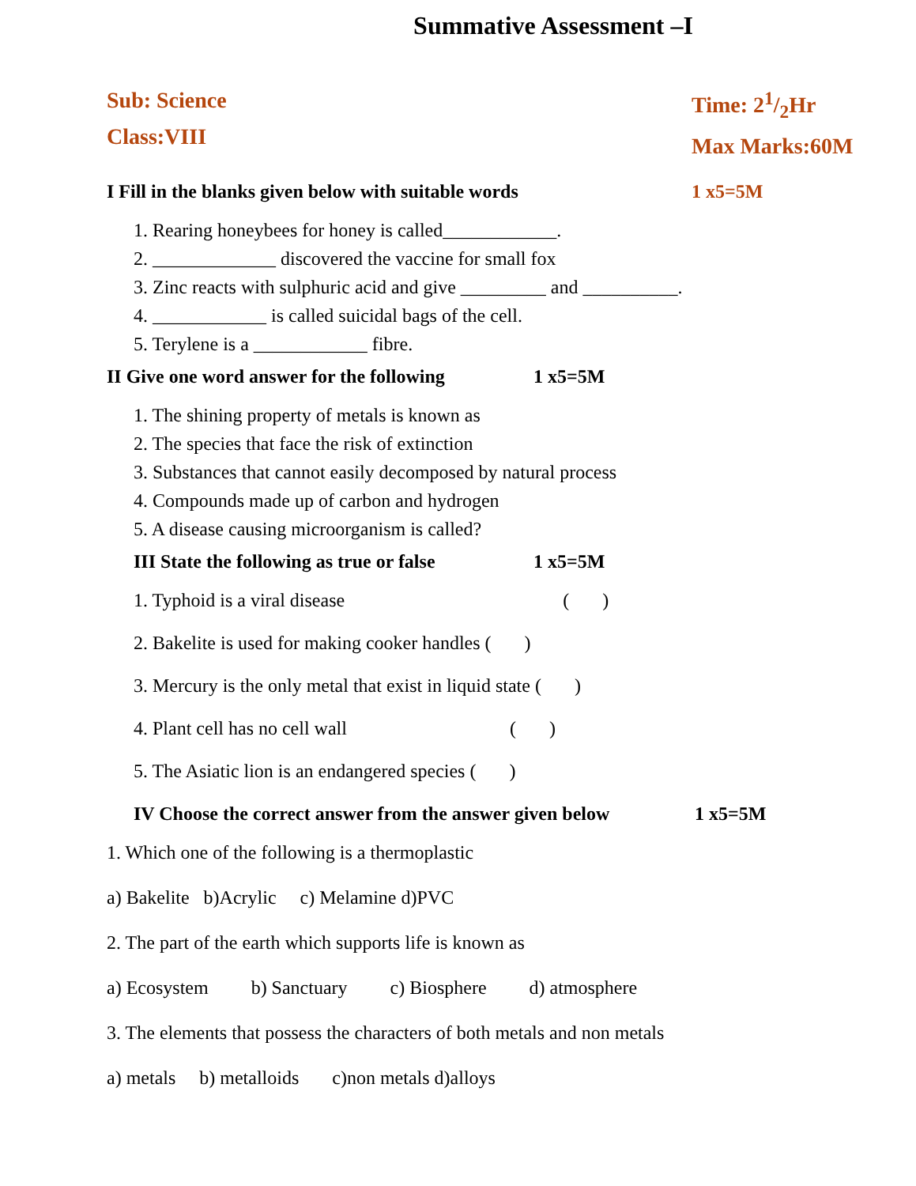Summative Assessment –I
Sub: Science
Class:VIII
Time: 21/2Hr
Max Marks:60M
I Fill in the blanks given below with suitable words 1 x5=5M
1. Rearing honeybees for honey is called____________.
2. _____________ discovered the vaccine for small fox
3. Zinc reacts with sulphuric acid and give _________ and __________.
4. ____________ is called suicidal bags of the cell.
5. Terylene is a ____________ fibre.
II Give one word answer for the following 1 x5=5M
1. The shining property of metals is known as
2. The species that face the risk of extinction
3. Substances that cannot easily decomposed by natural process
4. Compounds made up of carbon and hydrogen
5. A disease causing microorganism is called?
III State the following as true or false 1 x5=5M
1. Typhoid is a viral disease ( )
2. Bakelite is used for making cooker handles ( )
3. Mercury is the only metal that exist in liquid state ( )
4. Plant cell has no cell wall ( )
5. The Asiatic lion is an endangered species ( )
IV Choose the correct answer from the answer given below 1 x5=5M
1. Which one of the following is a thermoplastic
a) Bakelite b)Acrylic c) Melamine d)PVC
2. The part of the earth which supports life is known as
a) Ecosystem b) Sanctuary c) Biosphere d) atmosphere
3. The elements that possess the characters of both metals and non metals
a) metals b) metalloids c)non metals d)alloys